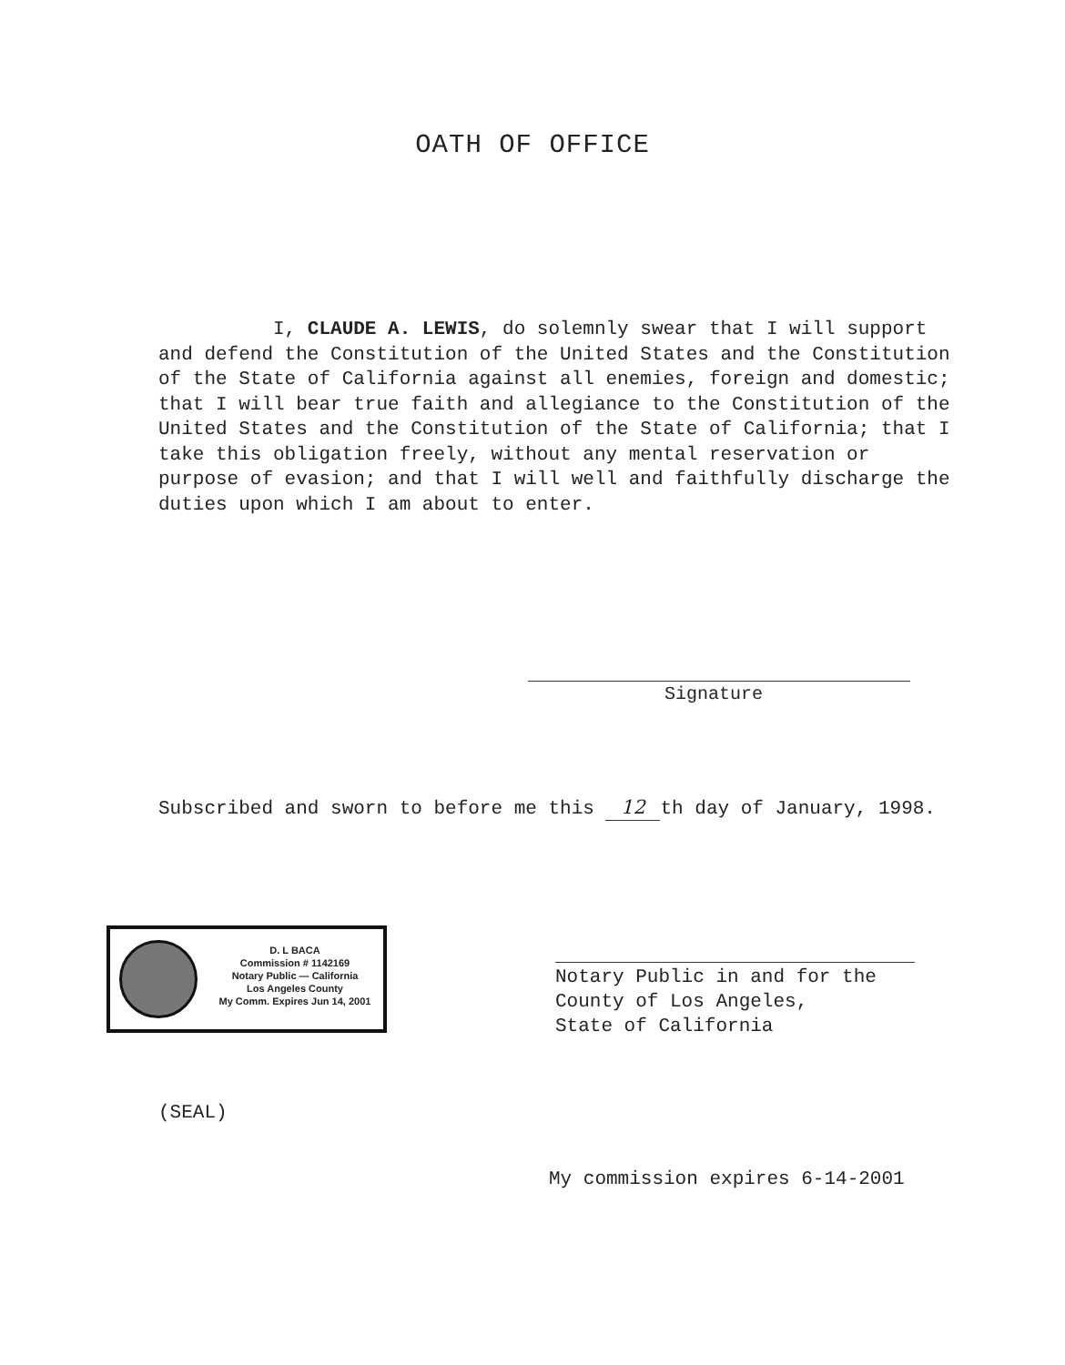OATH OF OFFICE
I, CLAUDE A. LEWIS, do solemnly swear that I will support and defend the Constitution of the United States and the Constitution of the State of California against all enemies, foreign and domestic; that I will bear true faith and allegiance to the Constitution of the United States and the Constitution of the State of California; that I take this obligation freely, without any mental reservation or purpose of evasion; and that I will well and faithfully discharge the duties upon which I am about to enter.
Signature
Subscribed and sworn to before me this 12 th day of January, 1998.
D. L BACA
Commission # 1142169
Notary Public — California
Los Angeles County
My Comm. Expires Jun 14, 2001
Notary Public in and for the
County of Los Angeles,
State of California
(SEAL)
My commission expires 6-14-2001